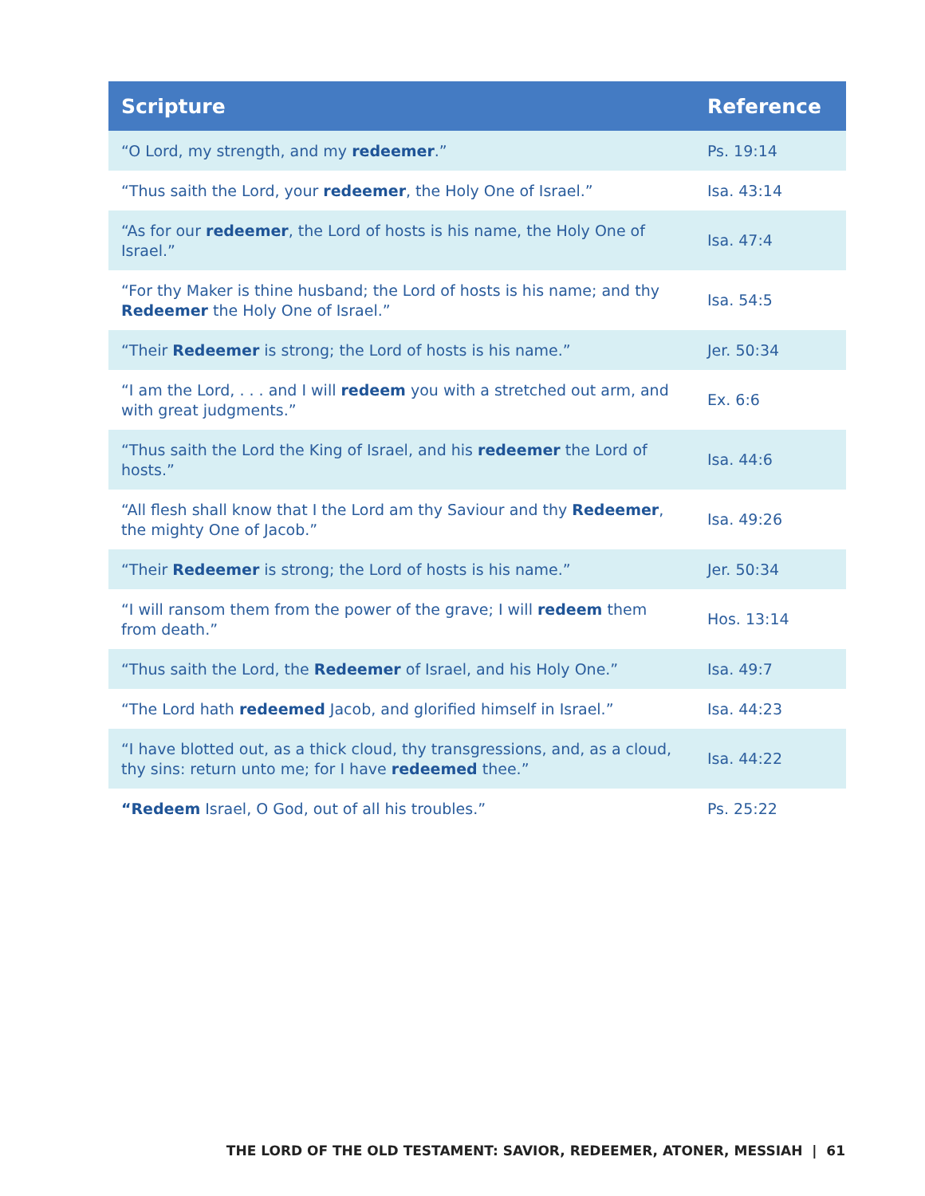| Scripture | Reference |
| --- | --- |
| “O Lord, my strength, and my redeemer .” | Ps. 19:14 |
| “Thus saith the Lord, your redeemer , the Holy One of Israel.” | Isa. 43:14 |
| “As for our redeemer , the Lord of hosts is his name, the Holy One of Israel.” | Isa. 47:4 |
| “For thy Maker is thine husband; the Lord of hosts is his name; and thy Redeemer the Holy One of Israel.” | Isa. 54:5 |
| “Their Redeemer is strong; the Lord of hosts is his name.” | Jer. 50:34 |
| “I am the Lord, . . . and I will redeem you with a stretched out arm, and with great judgments.” | Ex. 6:6 |
| “Thus saith the Lord the King of Israel, and his redeemer the Lord of hosts.” | Isa. 44:6 |
| “All flesh shall know that I the Lord am thy Saviour and thy Redeemer , the mighty One of Jacob.” | Isa. 49:26 |
| “Their Redeemer is strong; the Lord of hosts is his name.” | Jer. 50:34 |
| “I will ransom them from the power of the grave; I will redeem them from death.” | Hos. 13:14 |
| “Thus saith the Lord, the Redeemer of Israel, and his Holy One.” | Isa. 49:7 |
| “The Lord hath redeemed Jacob, and glorified himself in Israel.” | Isa. 44:23 |
| “I have blotted out, as a thick cloud, thy transgressions, and, as a cloud, thy sins: return unto me; for I have redeemed thee.” | Isa. 44:22 |
| “Redeem Israel, O God, out of all his troubles.” | Ps. 25:22 |
THE LORD OF THE OLD TESTAMENT: SAVIOR, REDEEMER, ATONER, MESSIAH | 61